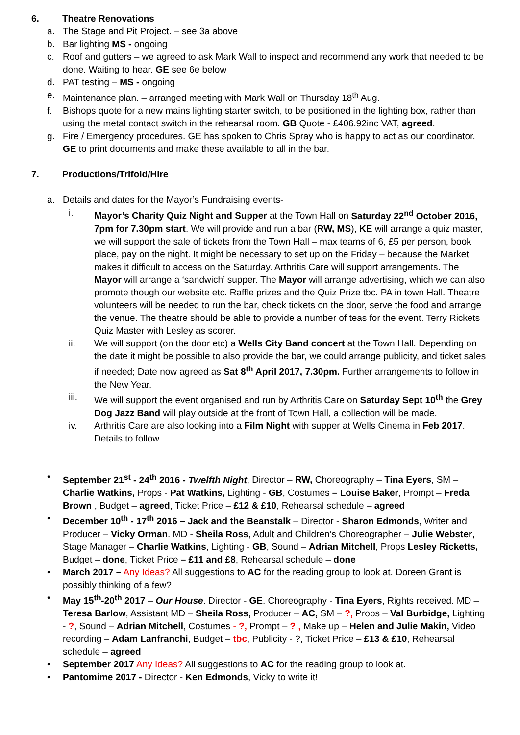6. Theatre Renovations
a. The Stage and Pit Project. – see 3a above
b. Bar lighting MS - ongoing
c. Roof and gutters – we agreed to ask Mark Wall to inspect and recommend any work that needed to be done. Waiting to hear. GE see 6e below
d. PAT testing – MS - ongoing
e. Maintenance plan. – arranged meeting with Mark Wall on Thursday 18<sup>th</sup> Aug.
f. Bishops quote for a new mains lighting starter switch, to be positioned in the lighting box, rather than using the metal contact switch in the rehearsal room. GB Quote - £406.92inc VAT, agreed.
g. Fire / Emergency procedures. GE has spoken to Chris Spray who is happy to act as our coordinator. GE to print documents and make these available to all in the bar.
7. Productions/Trifold/Hire
a. Details and dates for the Mayor’s Fundraising events-
i. Mayor’s Charity Quiz Night and Supper at the Town Hall on Saturday 22<sup>nd</sup> October 2016, 7pm for 7.30pm start. We will provide and run a bar (RW, MS), KE will arrange a quiz master, we will support the sale of tickets from the Town Hall – max teams of 6, £5 per person, book place, pay on the night. It might be necessary to set up on the Friday – because the Market makes it difficult to access on the Saturday. Arthritis Care will support arrangements. The Mayor will arrange a ‘sandwich’ supper. The Mayor will arrange advertising, which we can also promote though our website etc. Raffle prizes and the Quiz Prize tbc. PA in town Hall. Theatre volunteers will be needed to run the bar, check tickets on the door, serve the food and arrange the venue. The theatre should be able to provide a number of teas for the event. Terry Rickets Quiz Master with Lesley as scorer.
ii. We will support (on the door etc) a Wells City Band concert at the Town Hall. Depending on the date it might be possible to also provide the bar, we could arrange publicity, and ticket sales if needed; Date now agreed as Sat 8<sup>th</sup> April 2017, 7.30pm. Further arrangements to follow in the New Year.
iii. We will support the event organised and run by Arthritis Care on Saturday Sept 10<sup>th</sup> the Grey Dog Jazz Band will play outside at the front of Town Hall, a collection will be made.
iv. Arthritis Care are also looking into a Film Night with supper at Wells Cinema in Feb 2017. Details to follow.
• September 21<sup>st</sup> - 24<sup>th</sup> 2016 - Twelfth Night, Director – RW, Choreography – Tina Eyers, SM – Charlie Watkins, Props - Pat Watkins, Lighting - GB, Costumes – Louise Baker, Prompt – Freda Brown , Budget – agreed, Ticket Price – £12 & £10, Rehearsal schedule – agreed
• December 10<sup>th</sup> - 17<sup>th</sup> 2016 – Jack and the Beanstalk – Director - Sharon Edmonds, Writer and Producer – Vicky Orman. MD - Sheila Ross, Adult and Children’s Choreographer – Julie Webster, Stage Manager – Charlie Watkins, Lighting - GB, Sound – Adrian Mitchell, Props Lesley Ricketts, Budget – done, Ticket Price – £11 and £8, Rehearsal schedule – done
• March 2017 – Any Ideas? All suggestions to AC for the reading group to look at. Doreen Grant is possibly thinking of a few?
• May 15<sup>th</sup>-20<sup>th</sup> 2017 – Our House. Director - GE. Choreography - Tina Eyers, Rights received. MD – Teresa Barlow, Assistant MD – Sheila Ross, Producer – AC, SM – ?, Props – Val Burbidge, Lighting - ?, Sound – Adrian Mitchell, Costumes - ?, Prompt – ? , Make up – Helen and Julie Makin, Video recording – Adam Lanfranchi, Budget – tbc, Publicity - ?, Ticket Price – £13 & £10, Rehearsal schedule – agreed
• September 2017 Any Ideas? All suggestions to AC for the reading group to look at.
• Pantomime 2017 - Director - Ken Edmonds, Vicky to write it!